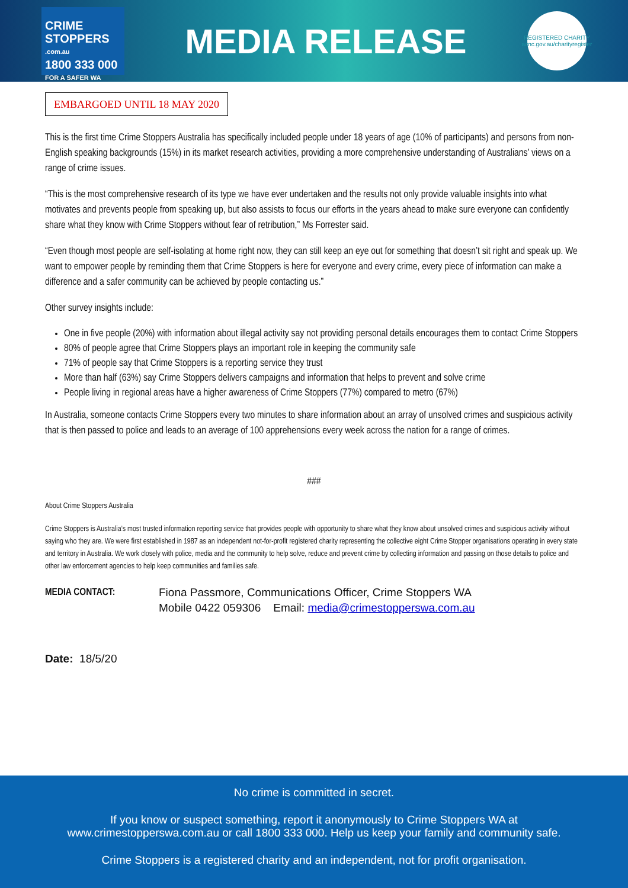CRIME
STOPPERS.com.au
1800 333 000
FOR A SAFER WA
MEDIA RELEASE
REGISTERED CHARITY
acnc.gov.au/charityregister
EMBARGOED UNTIL 18 MAY 2020
This is the first time Crime Stoppers Australia has specifically included people under 18 years of age (10% of participants) and persons from non-English speaking backgrounds (15%) in its market research activities, providing a more comprehensive understanding of Australians’ views on a range of crime issues.
“This is the most comprehensive research of its type we have ever undertaken and the results not only provide valuable insights into what motivates and prevents people from speaking up, but also assists to focus our efforts in the years ahead to make sure everyone can confidently share what they know with Crime Stoppers without fear of retribution,” Ms Forrester said.
“Even though most people are self-isolating at home right now, they can still keep an eye out for something that doesn’t sit right and speak up. We want to empower people by reminding them that Crime Stoppers is here for everyone and every crime, every piece of information can make a difference and a safer community can be achieved by people contacting us.”
Other survey insights include:
One in five people (20%) with information about illegal activity say not providing personal details encourages them to contact Crime Stoppers
80% of people agree that Crime Stoppers plays an important role in keeping the community safe
71% of people say that Crime Stoppers is a reporting service they trust
More than half (63%) say Crime Stoppers delivers campaigns and information that helps to prevent and solve crime
People living in regional areas have a higher awareness of Crime Stoppers (77%) compared to metro (67%)
In Australia, someone contacts Crime Stoppers every two minutes to share information about an array of unsolved crimes and suspicious activity that is then passed to police and leads to an average of 100 apprehensions every week across the nation for a range of crimes.
###
About Crime Stoppers Australia
Crime Stoppers is Australia’s most trusted information reporting service that provides people with opportunity to share what they know about unsolved crimes and suspicious activity without saying who they are. We were first established in 1987 as an independent not-for-profit registered charity representing the collective eight Crime Stopper organisations operating in every state and territory in Australia. We work closely with police, media and the community to help solve, reduce and prevent crime by collecting information and passing on those details to police and other law enforcement agencies to help keep communities and families safe.
MEDIA CONTACT: Fiona Passmore, Communications Officer, Crime Stoppers WA
Mobile 0422 059306 Email: media@crimestopperswa.com.au
Date: 18/5/20
No crime is committed in secret.
If you know or suspect something, report it anonymously to Crime Stoppers WA at
www.crimestopperswa.com.au or call 1800 333 000. Help us keep your family and community safe.
Crime Stoppers is a registered charity and an independent, not for profit organisation.